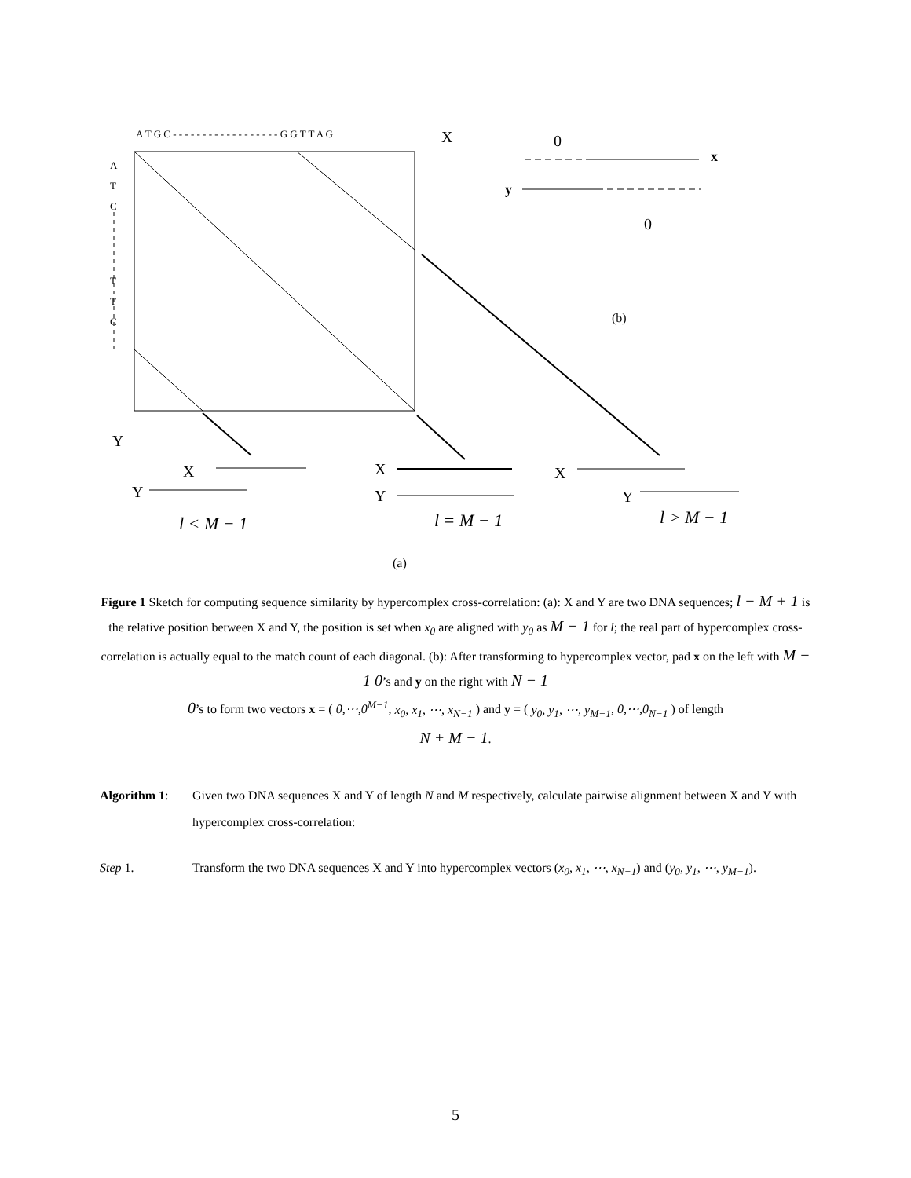A T G C - - - - - - - - - - - - - - - - - - G G T T A G
X
A
T
C
T
T
C
Y
X
Y
X
Y
X
Y
l < M − 1
l = M − 1
l > M − 1
(a)
0
x
y
0
(b)
Figure 1 Sketch for computing sequence similarity by hypercomplex cross-correlation: (a): X and Y are two DNA sequences; l − M + 1 is the relative position between X and Y, the position is set when x<sub>0</sub> are aligned with y<sub>0</sub> as M − 1 for l; the real part of hypercomplex cross-correlation is actually equal to the match count of each diagonal. (b): After transforming to hypercomplex vector, pad x on the left with M − 1 0’s and y on the right with N − 1
0’s to form two vectors x = ( 0,⋯,0<sup>M−1</sup>, x<sub>0</sub>, x<sub>1</sub>, ⋯, x<sub>N−1</sub> ) and y = ( y<sub>0</sub>, y<sub>1</sub>, ⋯, y<sub>M−1</sub>, 0,⋯,0<sub>N−1</sub> ) of length
N + M − 1.
Algorithm 1: Given two DNA sequences X and Y of length N and M respectively, calculate pairwise alignment between X and Y with hypercomplex cross-correlation:
Step 1. Transform the two DNA sequences X and Y into hypercomplex vectors (x<sub>0</sub>, x<sub>1</sub>, ⋯, x<sub>N−1</sub>) and (y<sub>0</sub>, y<sub>1</sub>, ⋯, y<sub>M−1</sub>).
5